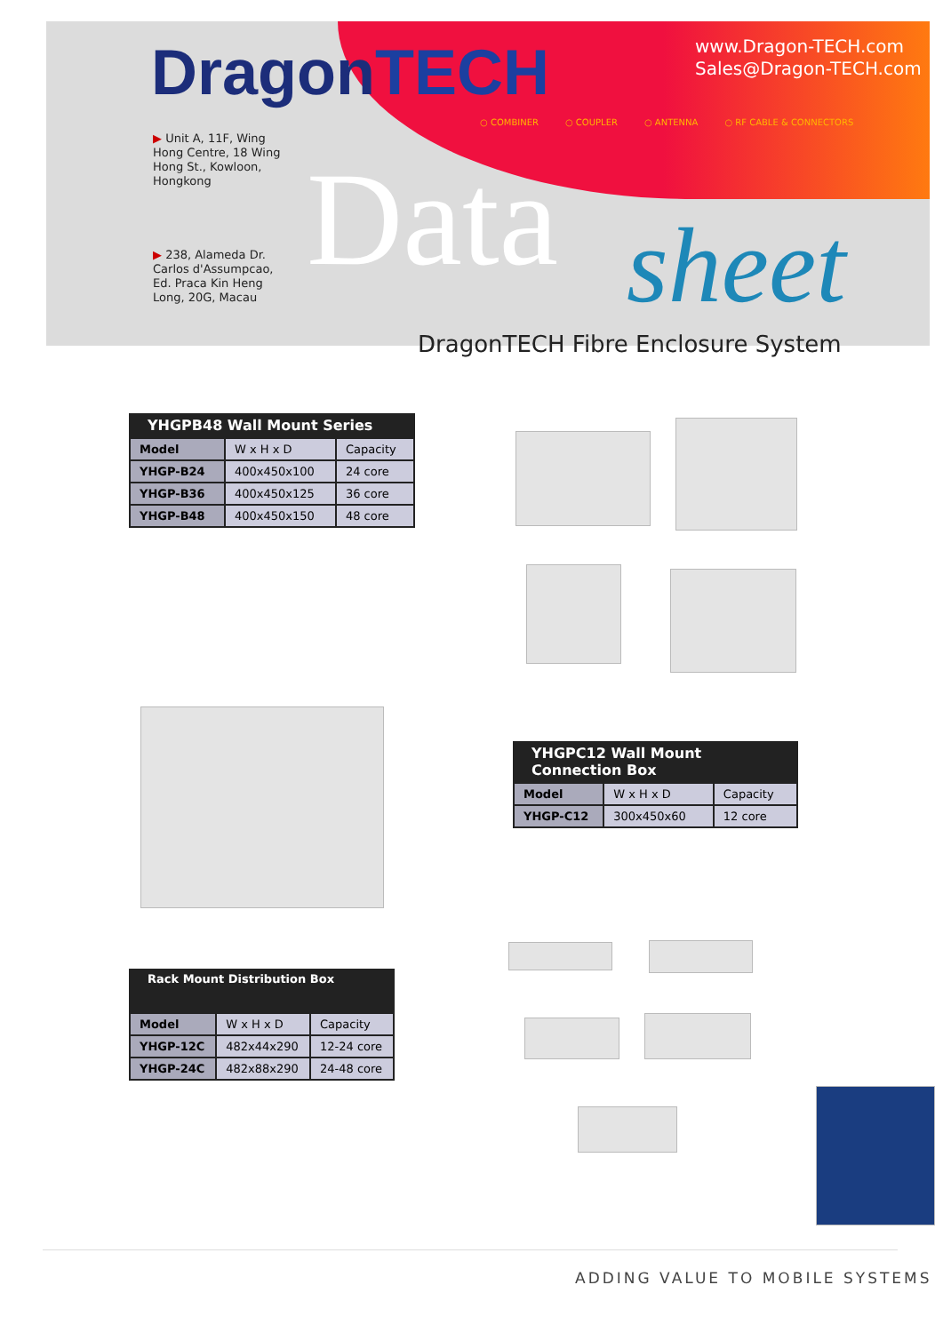DragonTECH
www.Dragon-TECH.com
Sales@Dragon-TECH.com
○ COMBINER ○ COUPLER ○ ANTENNA ○ RF CABLE & CONNECTORS
▶ Unit A, 11F, Wing
Hong Centre, 18 Wing
Hong St., Kowloon,
Hongkong
▶ 238, Alameda Dr.
Carlos d'Assumpcao,
Ed. Praca Kin Heng
Long, 20G, Macau
Data sheet
DragonTECH Fibre Enclosure System
| YHGPB48 Wall Mount Series | | |
| --- | --- | --- |
| Model | W x H x D | Capacity |
| YHGP-B24 | 400x450x100 | 24 core |
| YHGP-B36 | 400x450x125 | 36 core |
| YHGP-B48 | 400x450x150 | 48 core |
| YHGPC12 Wall Mount Connection Box | | |
| --- | --- | --- |
| Model | W x H x D | Capacity |
| YHGP-C12 | 300x450x60 | 12 core |
| Rack Mount Distribution Box | | |
| --- | --- | --- |
| Model | W x H x D | Capacity |
| YHGP-12C | 482x44x290 | 12-24 core |
| YHGP-24C | 482x88x290 | 24-48 core |
ADDING VALUE TO MOBILE SYSTEMS